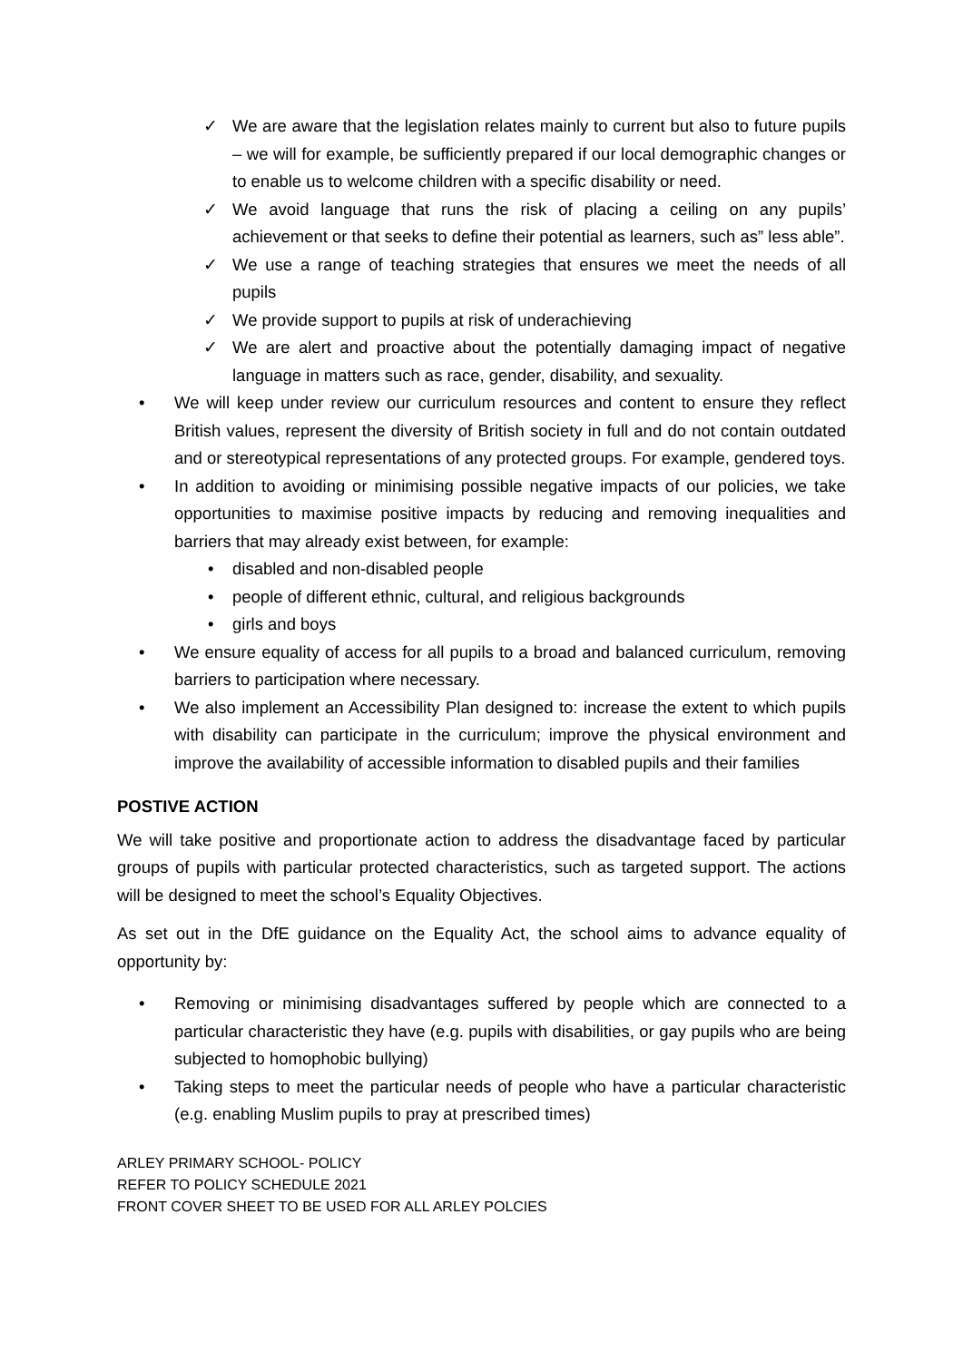✓ We are aware that the legislation relates mainly to current but also to future pupils – we will for example, be sufficiently prepared if our local demographic changes or to enable us to welcome children with a specific disability or need.
✓ We avoid language that runs the risk of placing a ceiling on any pupils’ achievement or that seeks to define their potential as learners, such as” less able”.
✓ We use a range of teaching strategies that ensures we meet the needs of all pupils
✓ We provide support to pupils at risk of underachieving
✓ We are alert and proactive about the potentially damaging impact of negative language in matters such as race, gender, disability, and sexuality.
• We will keep under review our curriculum resources and content to ensure they reflect British values, represent the diversity of British society in full and do not contain outdated and or stereotypical representations of any protected groups. For example, gendered toys.
• In addition to avoiding or minimising possible negative impacts of our policies, we take opportunities to maximise positive impacts by reducing and removing inequalities and barriers that may already exist between, for example:
• disabled and non-disabled people
• people of different ethnic, cultural, and religious backgrounds
• girls and boys
• We ensure equality of access for all pupils to a broad and balanced curriculum, removing barriers to participation where necessary.
• We also implement an Accessibility Plan designed to: increase the extent to which pupils with disability can participate in the curriculum; improve the physical environment and improve the availability of accessible information to disabled pupils and their families
POSTIVE ACTION
We will take positive and proportionate action to address the disadvantage faced by particular groups of pupils with particular protected characteristics, such as targeted support. The actions will be designed to meet the school’s Equality Objectives.
As set out in the DfE guidance on the Equality Act, the school aims to advance equality of opportunity by:
• Removing or minimising disadvantages suffered by people which are connected to a particular characteristic they have (e.g. pupils with disabilities, or gay pupils who are being subjected to homophobic bullying)
• Taking steps to meet the particular needs of people who have a particular characteristic (e.g. enabling Muslim pupils to pray at prescribed times)
ARLEY PRIMARY SCHOOL- POLICY
REFER TO POLICY SCHEDULE 2021
FRONT COVER SHEET TO BE USED FOR ALL ARLEY POLCIES